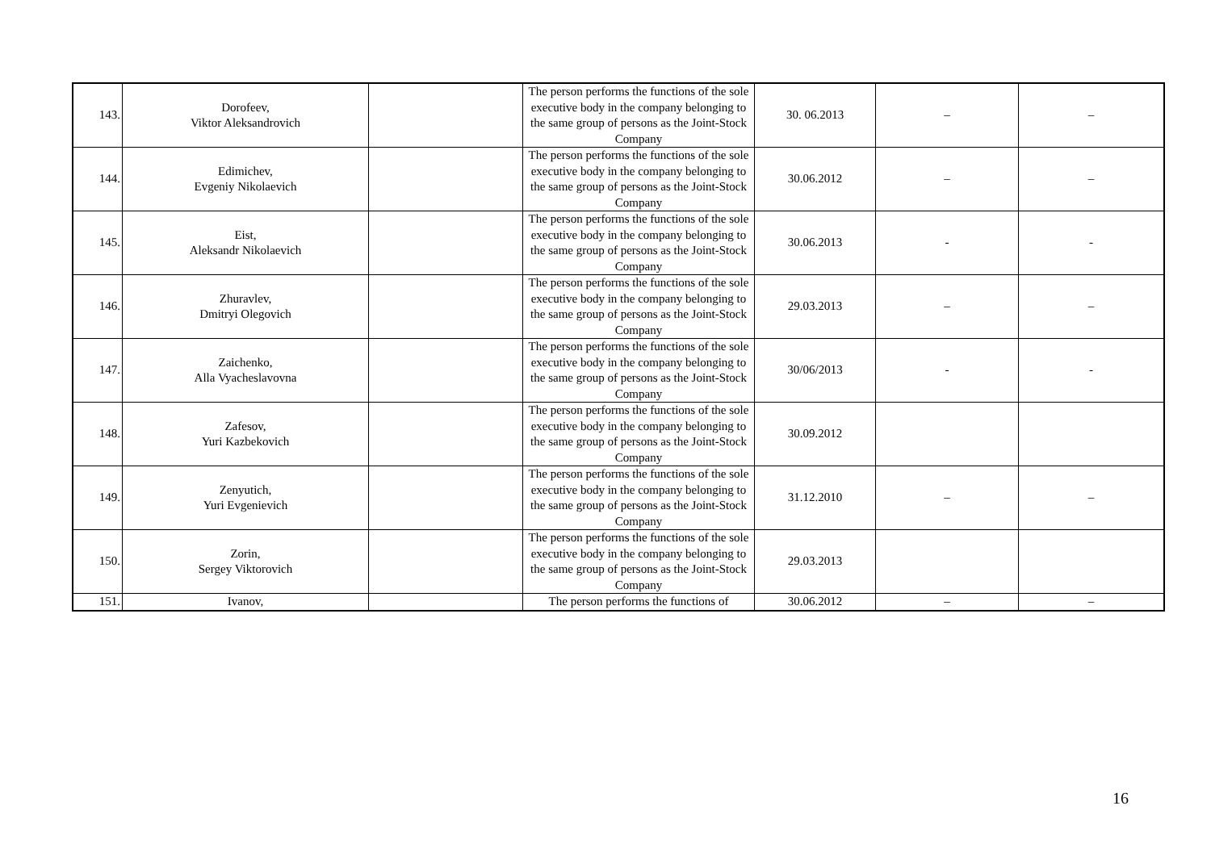| 143. | Dorofeev, Viktor Aleksandrovich | | The person performs the functions of the sole executive body in the company belonging to the same group of persons as the Joint-Stock Company | 30. 06.2013 | – | – |
| 144. | Edimichev, Evgeniy Nikolaevich | | The person performs the functions of the sole executive body in the company belonging to the same group of persons as the Joint-Stock Company | 30.06.2012 | – | – |
| 145. | Eist, Aleksandr Nikolaevich | | The person performs the functions of the sole executive body in the company belonging to the same group of persons as the Joint-Stock Company | 30.06.2013 | - | - |
| 146. | Zhuravlev, Dmitryi Olegovich | | The person performs the functions of the sole executive body in the company belonging to the same group of persons as the Joint-Stock Company | 29.03.2013 | – | – |
| 147. | Zaichenko, Alla Vyacheslavovna | | The person performs the functions of the sole executive body in the company belonging to the same group of persons as the Joint-Stock Company | 30/06/2013 | - | - |
| 148. | Zafesov, Yuri Kazbekovich | | The person performs the functions of the sole executive body in the company belonging to the same group of persons as the Joint-Stock Company | 30.09.2012 | | |
| 149. | Zenyutich, Yuri Evgenievich | | The person performs the functions of the sole executive body in the company belonging to the same group of persons as the Joint-Stock Company | 31.12.2010 | – | – |
| 150. | Zorin, Sergey Viktorovich | | The person performs the functions of the sole executive body in the company belonging to the same group of persons as the Joint-Stock Company | 29.03.2013 | | |
| 151. | Ivanov, | | The person performs the functions of | 30.06.2012 | – | – |
16